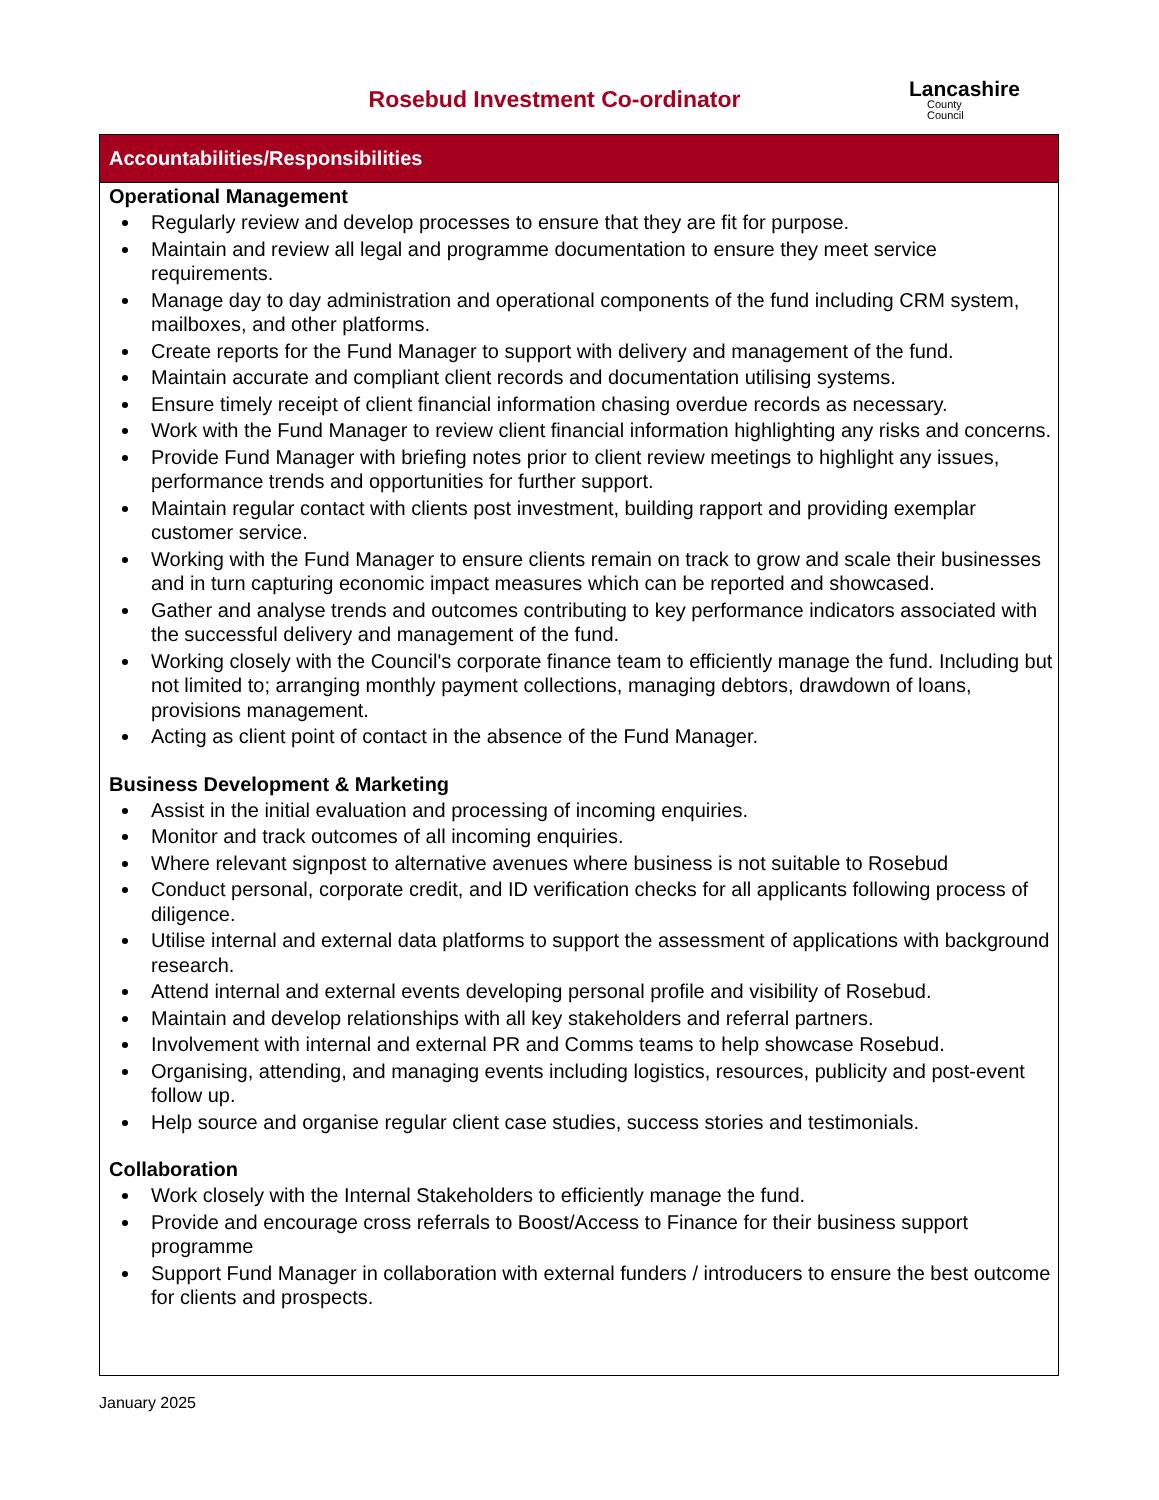Rosebud Investment Co-ordinator
Lancashire
County
Council
Accountabilities/Responsibilities
Operational Management
Regularly review and develop processes to ensure that they are fit for purpose.
Maintain and review all legal and programme documentation to ensure they meet service requirements.
Manage day to day administration and operational components of the fund including CRM system, mailboxes, and other platforms.
Create reports for the Fund Manager to support with delivery and management of the fund.
Maintain accurate and compliant client records and documentation utilising systems.
Ensure timely receipt of client financial information chasing overdue records as necessary.
Work with the Fund Manager to review client financial information highlighting any risks and concerns.
Provide Fund Manager with briefing notes prior to client review meetings to highlight any issues, performance trends and opportunities for further support.
Maintain regular contact with clients post investment, building rapport and providing exemplar customer service.
Working with the Fund Manager to ensure clients remain on track to grow and scale their businesses and in turn capturing economic impact measures which can be reported and showcased.
Gather and analyse trends and outcomes contributing to key performance indicators associated with the successful delivery and management of the fund.
Working closely with the Council's corporate finance team to efficiently manage the fund. Including but not limited to; arranging monthly payment collections, managing debtors, drawdown of loans, provisions management.
Acting as client point of contact in the absence of the Fund Manager.
Business Development & Marketing
Assist in the initial evaluation and processing of incoming enquiries.
Monitor and track outcomes of all incoming enquiries.
Where relevant signpost to alternative avenues where business is not suitable to Rosebud
Conduct personal, corporate credit, and ID verification checks for all applicants following process of diligence.
Utilise internal and external data platforms to support the assessment of applications with background research.
Attend internal and external events developing personal profile and visibility of Rosebud.
Maintain and develop relationships with all key stakeholders and referral partners.
Involvement with internal and external PR and Comms teams to help showcase Rosebud.
Organising, attending, and managing events including logistics, resources, publicity and post-event follow up.
Help source and organise regular client case studies, success stories and testimonials.
Collaboration
Work closely with the Internal Stakeholders to efficiently manage the fund.
Provide and encourage cross referrals to Boost/Access to Finance for their business support programme
Support Fund Manager in collaboration with external funders / introducers to ensure the best outcome for clients and prospects.
January 2025